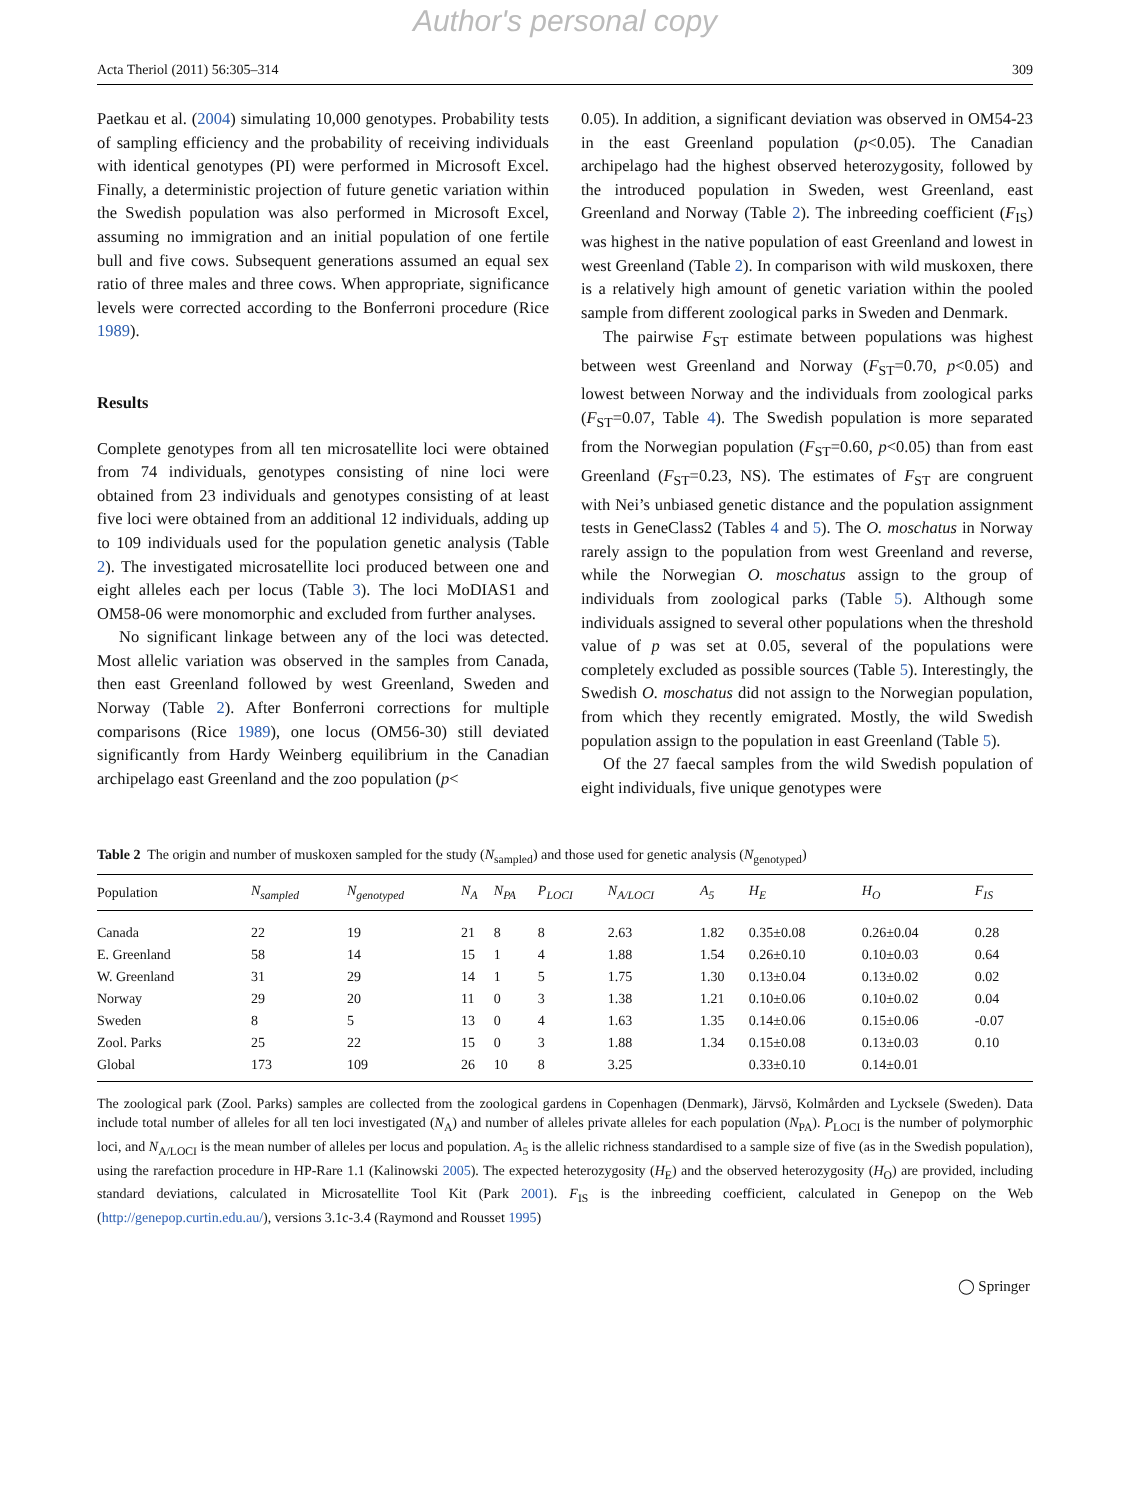Author's personal copy
Acta Theriol (2011) 56:305–314 309
Paetkau et al. (2004) simulating 10,000 genotypes. Probability tests of sampling efficiency and the probability of receiving individuals with identical genotypes (PI) were performed in Microsoft Excel. Finally, a deterministic projection of future genetic variation within the Swedish population was also performed in Microsoft Excel, assuming no immigration and an initial population of one fertile bull and five cows. Subsequent generations assumed an equal sex ratio of three males and three cows. When appropriate, significance levels were corrected according to the Bonferroni procedure (Rice 1989).
Results
Complete genotypes from all ten microsatellite loci were obtained from 74 individuals, genotypes consisting of nine loci were obtained from 23 individuals and genotypes consisting of at least five loci were obtained from an additional 12 individuals, adding up to 109 individuals used for the population genetic analysis (Table 2). The investigated microsatellite loci produced between one and eight alleles each per locus (Table 3). The loci MoDIAS1 and OM58-06 were monomorphic and excluded from further analyses.
No significant linkage between any of the loci was detected. Most allelic variation was observed in the samples from Canada, then east Greenland followed by west Greenland, Sweden and Norway (Table 2). After Bonferroni corrections for multiple comparisons (Rice 1989), one locus (OM56-30) still deviated significantly from Hardy Weinberg equilibrium in the Canadian archipelago east Greenland and the zoo population (p<
0.05). In addition, a significant deviation was observed in OM54-23 in the east Greenland population (p<0.05). The Canadian archipelago had the highest observed heterozygosity, followed by the introduced population in Sweden, west Greenland, east Greenland and Norway (Table 2). The inbreeding coefficient (F<sub>IS</sub>) was highest in the native population of east Greenland and lowest in west Greenland (Table 2). In comparison with wild muskoxen, there is a relatively high amount of genetic variation within the pooled sample from different zoological parks in Sweden and Denmark.
The pairwise F<sub>ST</sub> estimate between populations was highest between west Greenland and Norway (F<sub>ST</sub>=0.70, p<0.05) and lowest between Norway and the individuals from zoological parks (F<sub>ST</sub>=0.07, Table 4). The Swedish population is more separated from the Norwegian population (F<sub>ST</sub>=0.60, p<0.05) than from east Greenland (F<sub>ST</sub>=0.23, NS). The estimates of F<sub>ST</sub> are congruent with Nei’s unbiased genetic distance and the population assignment tests in GeneClass2 (Tables 4 and 5). The O. moschatus in Norway rarely assign to the population from west Greenland and reverse, while the Norwegian O. moschatus assign to the group of individuals from zoological parks (Table 5). Although some individuals assigned to several other populations when the threshold value of p was set at 0.05, several of the populations were completely excluded as possible sources (Table 5). Interestingly, the Swedish O. moschatus did not assign to the Norwegian population, from which they recently emigrated. Mostly, the wild Swedish population assign to the population in east Greenland (Table 5).
Of the 27 faecal samples from the wild Swedish population of eight individuals, five unique genotypes were
Table 2 The origin and number of muskoxen sampled for the study (N<sub>sampled</sub>) and those used for genetic analysis (N<sub>genotyped</sub>)
| Population | N<sub>sampled</sub> | N<sub>genotyped</sub> | N<sub>A</sub> | N<sub>PA</sub> | P<sub>LOCI</sub> | N<sub>A/LOCI</sub> | A<sub>5</sub> | H<sub>E</sub> | H<sub>O</sub> | F<sub>IS</sub> |
| --- | --- | --- | --- | --- | --- | --- | --- | --- | --- | --- |
| Canada | 22 | 19 | 21 | 8 | 8 | 2.63 | 1.82 | 0.35±0.08 | 0.26±0.04 | 0.28 |
| E. Greenland | 58 | 14 | 15 | 1 | 4 | 1.88 | 1.54 | 0.26±0.10 | 0.10±0.03 | 0.64 |
| W. Greenland | 31 | 29 | 14 | 1 | 5 | 1.75 | 1.30 | 0.13±0.04 | 0.13±0.02 | 0.02 |
| Norway | 29 | 20 | 11 | 0 | 3 | 1.38 | 1.21 | 0.10±0.06 | 0.10±0.02 | 0.04 |
| Sweden | 8 | 5 | 13 | 0 | 4 | 1.63 | 1.35 | 0.14±0.06 | 0.15±0.06 | -0.07 |
| Zool. Parks | 25 | 22 | 15 | 0 | 3 | 1.88 | 1.34 | 0.15±0.08 | 0.13±0.03 | 0.10 |
| Global | 173 | 109 | 26 | 10 | 8 | 3.25 | | 0.33±0.10 | 0.14±0.01 | |
The zoological park (Zool. Parks) samples are collected from the zoological gardens in Copenhagen (Denmark), Järvsö, Kolmården and Lycksele (Sweden). Data include total number of alleles for all ten loci investigated (N<sub>A</sub>) and number of alleles private alleles for each population (N<sub>PA</sub>). P<sub>LOCI</sub> is the number of polymorphic loci, and N<sub>A/LOCI</sub> is the mean number of alleles per locus and population. A<sub>5</sub> is the allelic richness standardised to a sample size of five (as in the Swedish population), using the rarefaction procedure in HP-Rare 1.1 (Kalinowski 2005). The expected heterozygosity (H<sub>E</sub>) and the observed heterozygosity (H<sub>O</sub>) are provided, including standard deviations, calculated in Microsatellite Tool Kit (Park 2001). F<sub>IS</sub> is the inbreeding coefficient, calculated in Genepop on the Web (http://genepop.curtin.edu.au/), versions 3.1c-3.4 (Raymond and Rousset 1995)
◯ Springer